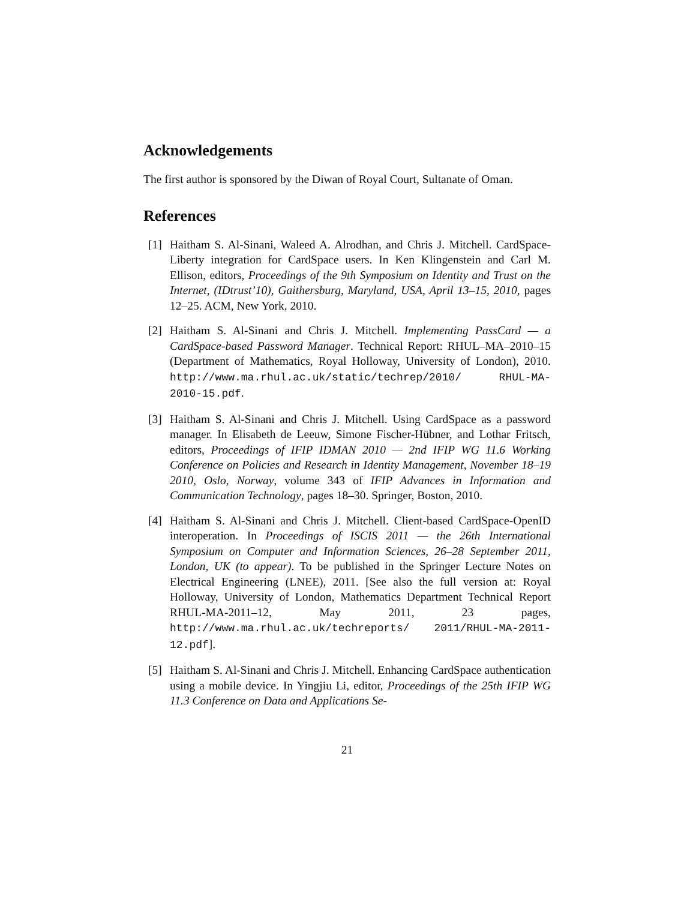Acknowledgements
The first author is sponsored by the Diwan of Royal Court, Sultanate of Oman.
References
[1] Haitham S. Al-Sinani, Waleed A. Alrodhan, and Chris J. Mitchell. CardSpace-Liberty integration for CardSpace users. In Ken Klingenstein and Carl M. Ellison, editors, Proceedings of the 9th Symposium on Identity and Trust on the Internet, (IDtrust’10), Gaithersburg, Maryland, USA, April 13–15, 2010, pages 12–25. ACM, New York, 2010.
[2] Haitham S. Al-Sinani and Chris J. Mitchell. Implementing PassCard — a CardSpace-based Password Manager. Technical Report: RHUL–MA–2010–15 (Department of Mathematics, Royal Holloway, University of London), 2010. http://www.ma.rhul.ac.uk/static/techrep/2010/ RHUL-MA-2010-15.pdf.
[3] Haitham S. Al-Sinani and Chris J. Mitchell. Using CardSpace as a password manager. In Elisabeth de Leeuw, Simone Fischer-Hübner, and Lothar Fritsch, editors, Proceedings of IFIP IDMAN 2010 — 2nd IFIP WG 11.6 Working Conference on Policies and Research in Identity Management, November 18–19 2010, Oslo, Norway, volume 343 of IFIP Advances in Information and Communication Technology, pages 18–30. Springer, Boston, 2010.
[4] Haitham S. Al-Sinani and Chris J. Mitchell. Client-based CardSpace-OpenID interoperation. In Proceedings of ISCIS 2011 — the 26th International Symposium on Computer and Information Sciences, 26–28 September 2011, London, UK (to appear). To be published in the Springer Lecture Notes on Electrical Engineering (LNEE), 2011. [See also the full version at: Royal Holloway, University of London, Mathematics Department Technical Report RHUL-MA-2011–12, May 2011, 23 pages, http://www.ma.rhul.ac.uk/techreports/ 2011/RHUL-MA-2011-12.pdf].
[5] Haitham S. Al-Sinani and Chris J. Mitchell. Enhancing CardSpace authentication using a mobile device. In Yingjiu Li, editor, Proceedings of the 25th IFIP WG 11.3 Conference on Data and Applications Se-
21